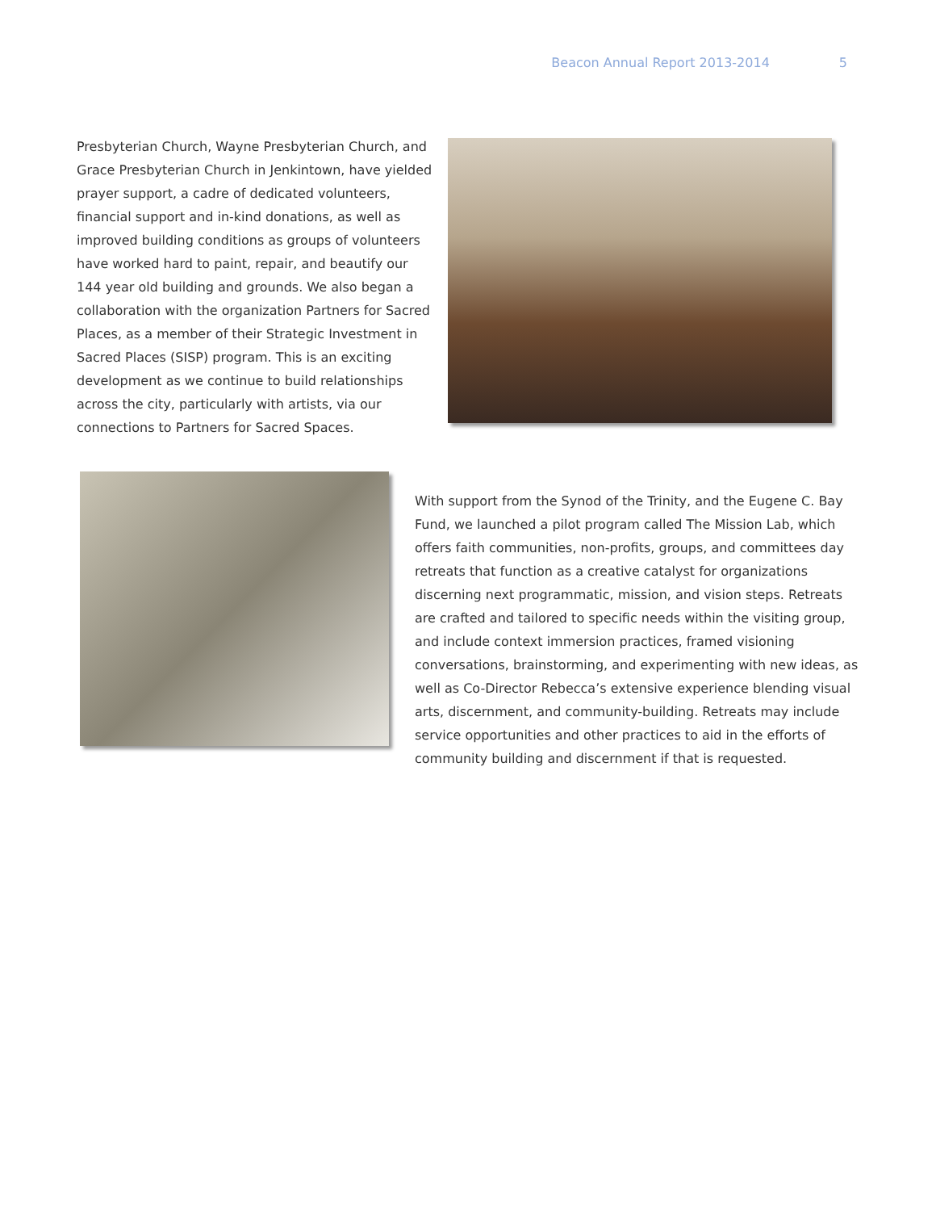Beacon Annual Report 2013-2014 5
Presbyterian Church, Wayne Presbyterian Church, and Grace Presbyterian Church in Jenkintown, have yielded prayer support, a cadre of dedicated volunteers, financial support and in-kind donations, as well as improved building conditions as groups of volunteers have worked hard to paint, repair, and beautify our 144 year old building and grounds. We also began a collaboration with the organization Partners for Sacred Places, as a member of their Strategic Investment in Sacred Places (SISP) program. This is an exciting development as we continue to build relationships across the city, particularly with artists, via our connections to Partners for Sacred Spaces.
With support from the Synod of the Trinity, and the Eugene C. Bay Fund, we launched a pilot program called The Mission Lab, which offers faith communities, non-profits, groups, and committees day retreats that function as a creative catalyst for organizations discerning next programmatic, mission, and vision steps. Retreats are crafted and tailored to specific needs within the visiting group, and include context immersion practices, framed visioning conversations, brainstorming, and experimenting with new ideas, as well as Co-Director Rebecca’s extensive experience blending visual arts, discernment, and community-building. Retreats may include service opportunities and other practices to aid in the efforts of community building and discernment if that is requested.